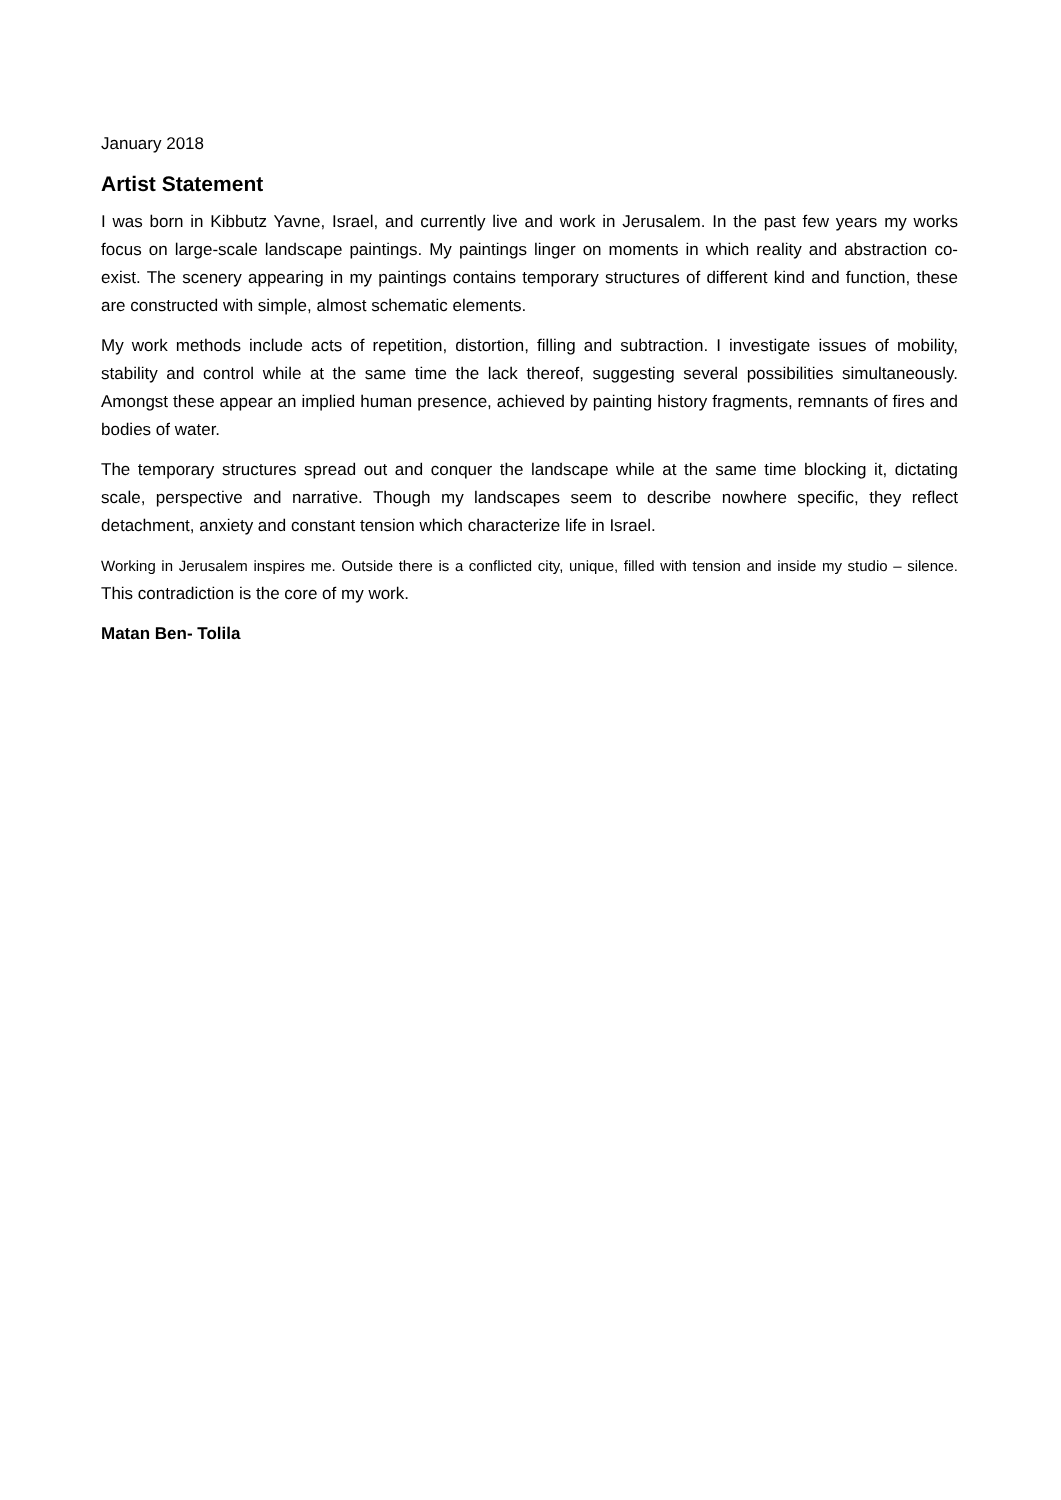January 2018
Artist Statement
I was born in Kibbutz Yavne, Israel, and currently live and work in Jerusalem. In the past few years my works focus on large-scale landscape paintings. My paintings linger on moments in which reality and abstraction co-exist. The scenery appearing in my paintings contains temporary structures of different kind and function, these are constructed with simple, almost schematic elements.
My work methods include acts of repetition, distortion, filling and subtraction. I investigate issues of mobility, stability and control while at the same time the lack thereof, suggesting several possibilities simultaneously. Amongst these appear an implied human presence, achieved by painting history fragments, remnants of fires and bodies of water.
The temporary structures spread out and conquer the landscape while at the same time blocking it, dictating scale, perspective and narrative. Though my landscapes seem to describe nowhere specific, they reflect detachment, anxiety and constant tension which characterize life in Israel.
Working in Jerusalem inspires me. Outside there is a conflicted city, unique, filled with tension and inside my studio – silence. This contradiction is the core of my work.
Matan Ben- Tolila